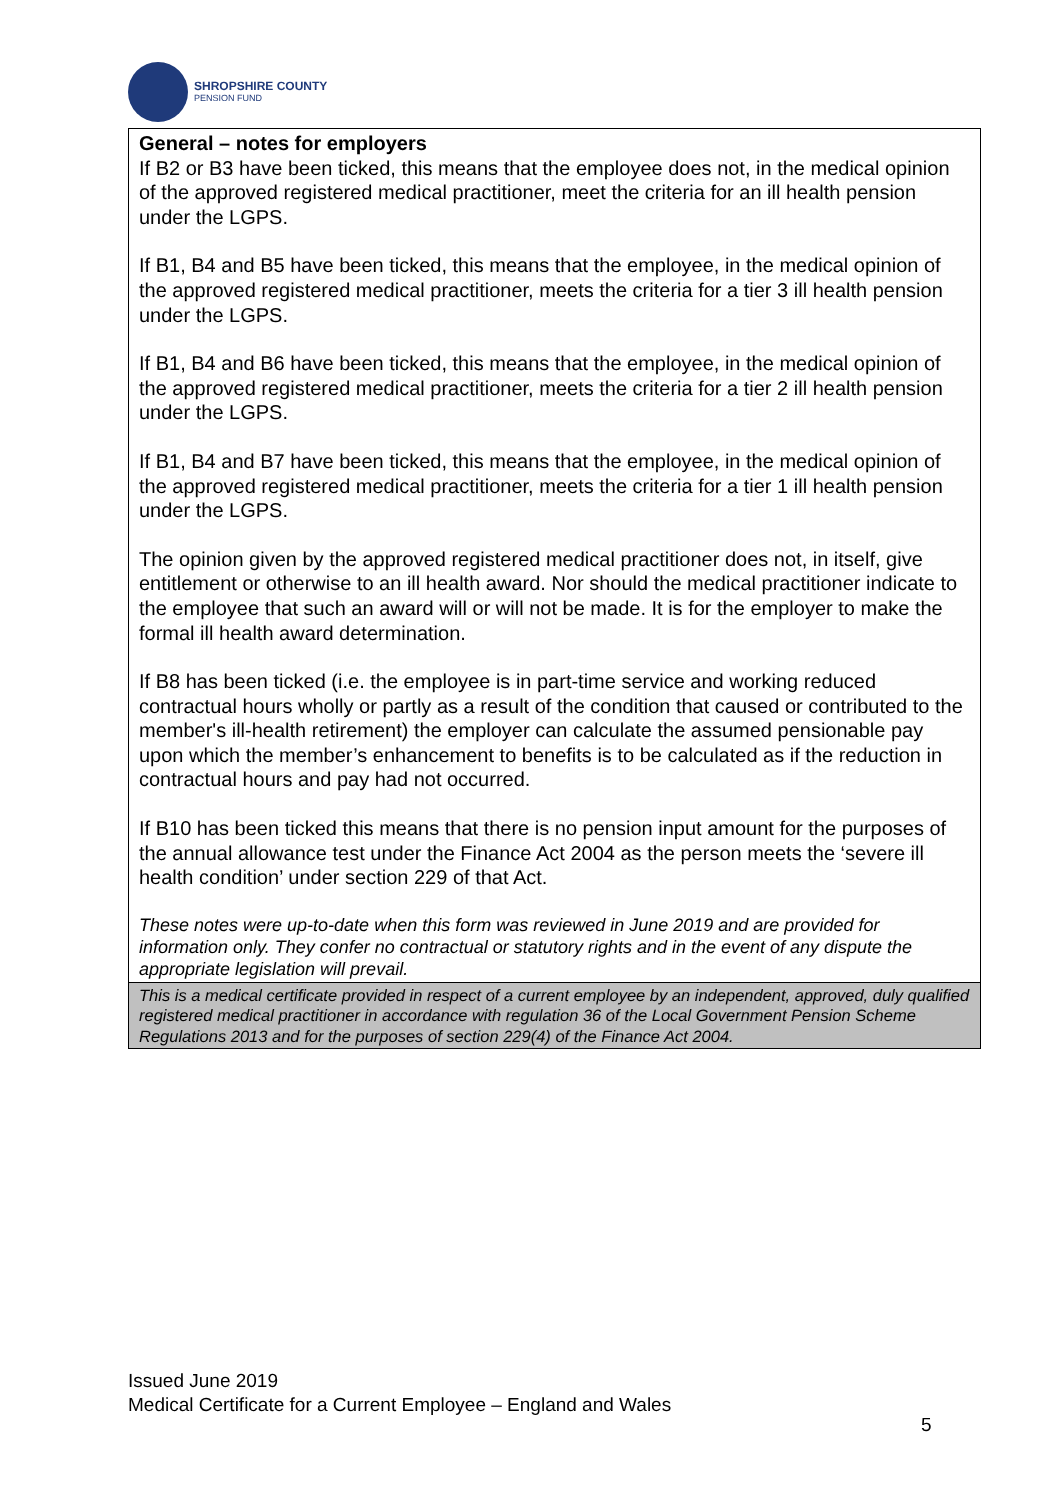SHROPSHIRE COUNTY
PENSION FUND
| General – notes for employers If B2 or B3 have been ticked, this means that the employee does not, in the medical opinion of the approved registered medical practitioner, meet the criteria for an ill health pension under the LGPS. If B1, B4 and B5 have been ticked, this means that the employee, in the medical opinion of the approved registered medical practitioner, meets the criteria for a tier 3 ill health pension under the LGPS. If B1, B4 and B6 have been ticked, this means that the employee, in the medical opinion of the approved registered medical practitioner, meets the criteria for a tier 2 ill health pension under the LGPS. If B1, B4 and B7 have been ticked, this means that the employee, in the medical opinion of the approved registered medical practitioner, meets the criteria for a tier 1 ill health pension under the LGPS. The opinion given by the approved registered medical practitioner does not, in itself, give entitlement or otherwise to an ill health award. Nor should the medical practitioner indicate to the employee that such an award will or will not be made. It is for the employer to make the formal ill health award determination. If B8 has been ticked (i.e. the employee is in part-time service and working reduced contractual hours wholly or partly as a result of the condition that caused or contributed to the member's ill-health retirement) the employer can calculate the assumed pensionable pay upon which the member’s enhancement to benefits is to be calculated as if the reduction in contractual hours and pay had not occurred. If B10 has been ticked this means that there is no pension input amount for the purposes of the annual allowance test under the Finance Act 2004 as the person meets the ‘severe ill health condition’ under section 229 of that Act. These notes were up-to-date when this form was reviewed in June 2019 and are provided for information only. They confer no contractual or statutory rights and in the event of any dispute the appropriate legislation will prevail. |
| This is a medical certificate provided in respect of a current employee by an independent, approved, duly qualified registered medical practitioner in accordance with regulation 36 of the Local Government Pension Scheme Regulations 2013 and for the purposes of section 229(4) of the Finance Act 2004. |
Issued June 2019
Medical Certificate for a Current Employee – England and Wales
5